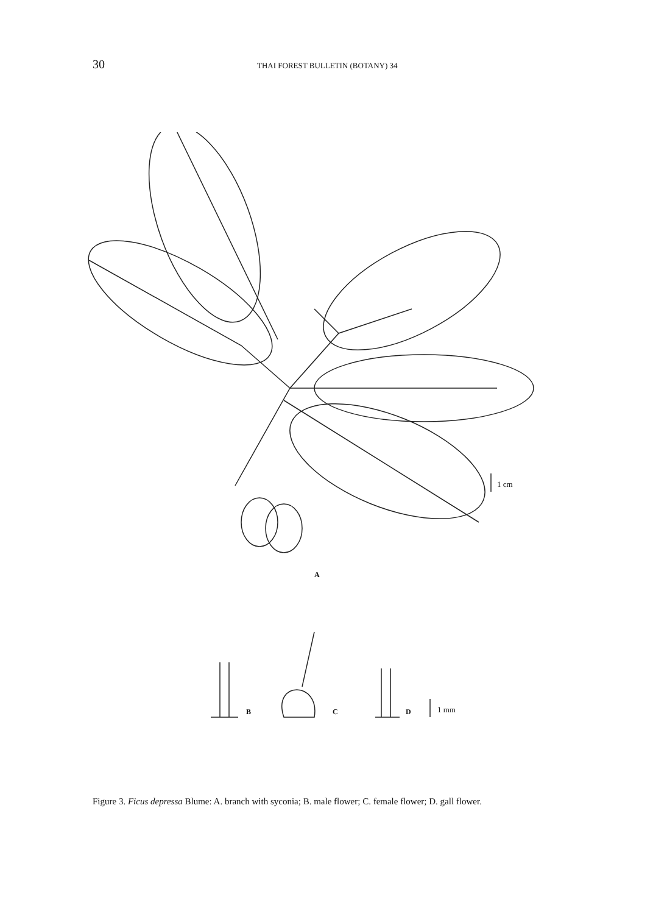30 THAI FOREST BULLETIN (BOTANY) 34
1 cm
A
B
C
D
1 mm
Figure 3. Ficus depressa Blume: A. branch with syconia; B. male flower; C. female flower; D. gall flower.